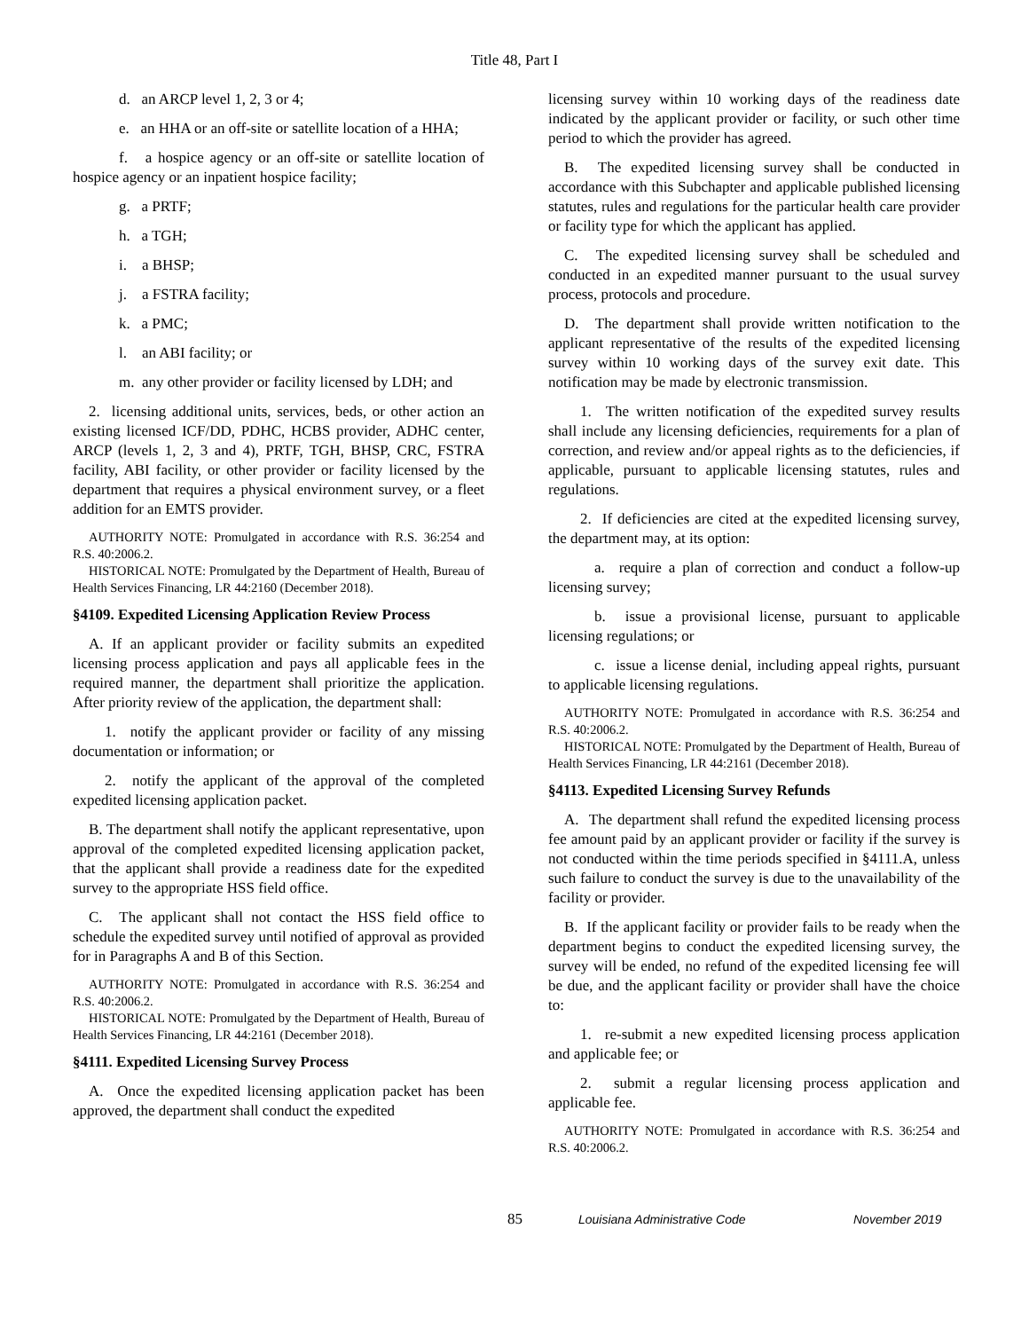Title 48, Part I
d. an ARCP level 1, 2, 3 or 4;
e. an HHA or an off-site or satellite location of a HHA;
f. a hospice agency or an off-site or satellite location of hospice agency or an inpatient hospice facility;
g. a PRTF;
h. a TGH;
i. a BHSP;
j. a FSTRA facility;
k. a PMC;
l. an ABI facility; or
m. any other provider or facility licensed by LDH; and
2. licensing additional units, services, beds, or other action an existing licensed ICF/DD, PDHC, HCBS provider, ADHC center, ARCP (levels 1, 2, 3 and 4), PRTF, TGH, BHSP, CRC, FSTRA facility, ABI facility, or other provider or facility licensed by the department that requires a physical environment survey, or a fleet addition for an EMTS provider.
AUTHORITY NOTE: Promulgated in accordance with R.S. 36:254 and R.S. 40:2006.2.
HISTORICAL NOTE: Promulgated by the Department of Health, Bureau of Health Services Financing, LR 44:2160 (December 2018).
§4109. Expedited Licensing Application Review Process
A. If an applicant provider or facility submits an expedited licensing process application and pays all applicable fees in the required manner, the department shall prioritize the application. After priority review of the application, the department shall:
1. notify the applicant provider or facility of any missing documentation or information; or
2. notify the applicant of the approval of the completed expedited licensing application packet.
B. The department shall notify the applicant representative, upon approval of the completed expedited licensing application packet, that the applicant shall provide a readiness date for the expedited survey to the appropriate HSS field office.
C. The applicant shall not contact the HSS field office to schedule the expedited survey until notified of approval as provided for in Paragraphs A and B of this Section.
AUTHORITY NOTE: Promulgated in accordance with R.S. 36:254 and R.S. 40:2006.2.
HISTORICAL NOTE: Promulgated by the Department of Health, Bureau of Health Services Financing, LR 44:2161 (December 2018).
§4111. Expedited Licensing Survey Process
A. Once the expedited licensing application packet has been approved, the department shall conduct the expedited
licensing survey within 10 working days of the readiness date indicated by the applicant provider or facility, or such other time period to which the provider has agreed.
B. The expedited licensing survey shall be conducted in accordance with this Subchapter and applicable published licensing statutes, rules and regulations for the particular health care provider or facility type for which the applicant has applied.
C. The expedited licensing survey shall be scheduled and conducted in an expedited manner pursuant to the usual survey process, protocols and procedure.
D. The department shall provide written notification to the applicant representative of the results of the expedited licensing survey within 10 working days of the survey exit date. This notification may be made by electronic transmission.
1. The written notification of the expedited survey results shall include any licensing deficiencies, requirements for a plan of correction, and review and/or appeal rights as to the deficiencies, if applicable, pursuant to applicable licensing statutes, rules and regulations.
2. If deficiencies are cited at the expedited licensing survey, the department may, at its option:
a. require a plan of correction and conduct a follow-up licensing survey;
b. issue a provisional license, pursuant to applicable licensing regulations; or
c. issue a license denial, including appeal rights, pursuant to applicable licensing regulations.
AUTHORITY NOTE: Promulgated in accordance with R.S. 36:254 and R.S. 40:2006.2.
HISTORICAL NOTE: Promulgated by the Department of Health, Bureau of Health Services Financing, LR 44:2161 (December 2018).
§4113. Expedited Licensing Survey Refunds
A. The department shall refund the expedited licensing process fee amount paid by an applicant provider or facility if the survey is not conducted within the time periods specified in §4111.A, unless such failure to conduct the survey is due to the unavailability of the facility or provider.
B. If the applicant facility or provider fails to be ready when the department begins to conduct the expedited licensing survey, the survey will be ended, no refund of the expedited licensing fee will be due, and the applicant facility or provider shall have the choice to:
1. re-submit a new expedited licensing process application and applicable fee; or
2. submit a regular licensing process application and applicable fee.
AUTHORITY NOTE: Promulgated in accordance with R.S. 36:254 and R.S. 40:2006.2.
85 Louisiana Administrative Code November 2019